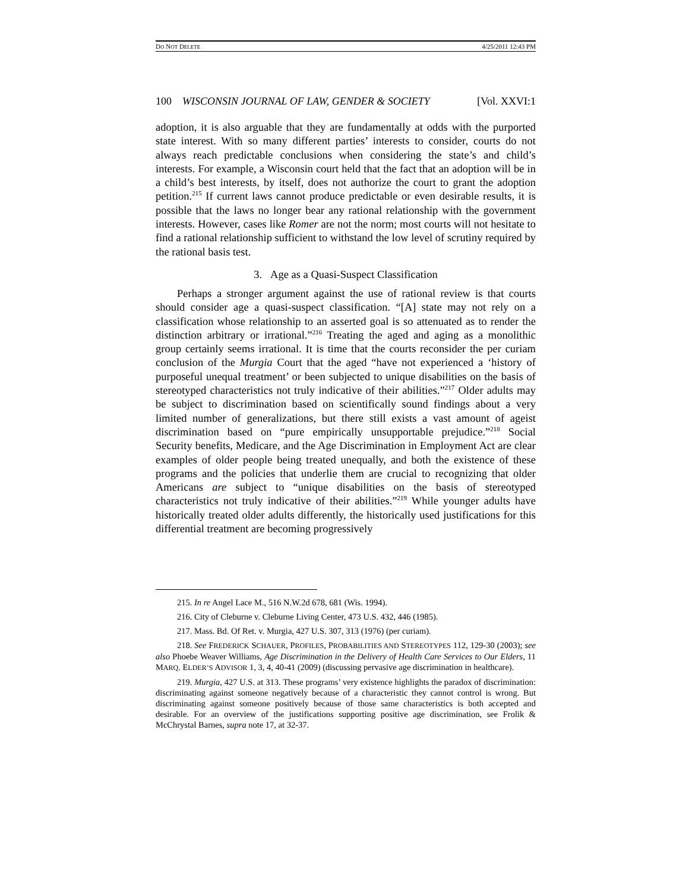DO NOT DELETE 4/25/2011 12:43 PM
100 WISCONSIN JOURNAL OF LAW, GENDER & SOCIETY [Vol. XXVI:1
adoption, it is also arguable that they are fundamentally at odds with the purported state interest. With so many different parties’ interests to consider, courts do not always reach predictable conclusions when considering the state’s and child’s interests. For example, a Wisconsin court held that the fact that an adoption will be in a child’s best interests, by itself, does not authorize the court to grant the adoption petition.<sup>215</sup> If current laws cannot produce predictable or even desirable results, it is possible that the laws no longer bear any rational relationship with the government interests. However, cases like Romer are not the norm; most courts will not hesitate to find a rational relationship sufficient to withstand the low level of scrutiny required by the rational basis test.
3. Age as a Quasi-Suspect Classification
Perhaps a stronger argument against the use of rational review is that courts should consider age a quasi-suspect classification. “[A] state may not rely on a classification whose relationship to an asserted goal is so attenuated as to render the distinction arbitrary or irrational.”<sup>216</sup> Treating the aged and aging as a monolithic group certainly seems irrational. It is time that the courts reconsider the per curiam conclusion of the Murgia Court that the aged “have not experienced a ‘history of purposeful unequal treatment’ or been subjected to unique disabilities on the basis of stereotyped characteristics not truly indicative of their abilities.”<sup>217</sup> Older adults may be subject to discrimination based on scientifically sound findings about a very limited number of generalizations, but there still exists a vast amount of ageist discrimination based on “pure empirically unsupportable prejudice.”<sup>218</sup> Social Security benefits, Medicare, and the Age Discrimination in Employment Act are clear examples of older people being treated unequally, and both the existence of these programs and the policies that underlie them are crucial to recognizing that older Americans are subject to “unique disabilities on the basis of stereotyped characteristics not truly indicative of their abilities.”<sup>219</sup> While younger adults have historically treated older adults differently, the historically used justifications for this differential treatment are becoming progressively
215. In re Angel Lace M., 516 N.W.2d 678, 681 (Wis. 1994).
216. City of Cleburne v. Cleburne Living Center, 473 U.S. 432, 446 (1985).
217. Mass. Bd. Of Ret. v. Murgia, 427 U.S. 307, 313 (1976) (per curiam).
218. See FREDERICK SCHAUER, PROFILES, PROBABILITIES AND STEREOTYPES 112, 129-30 (2003); see also Phoebe Weaver Williams, Age Discrimination in the Delivery of Health Care Services to Our Elders, 11 MARQ. ELDER’S ADVISOR 1, 3, 4, 40-41 (2009) (discussing pervasive age discrimination in healthcare).
219. Murgia, 427 U.S. at 313. These programs’ very existence highlights the paradox of discrimination: discriminating against someone negatively because of a characteristic they cannot control is wrong. But discriminating against someone positively because of those same characteristics is both accepted and desirable. For an overview of the justifications supporting positive age discrimination, see Frolik & McChrystal Barnes, supra note 17, at 32-37.